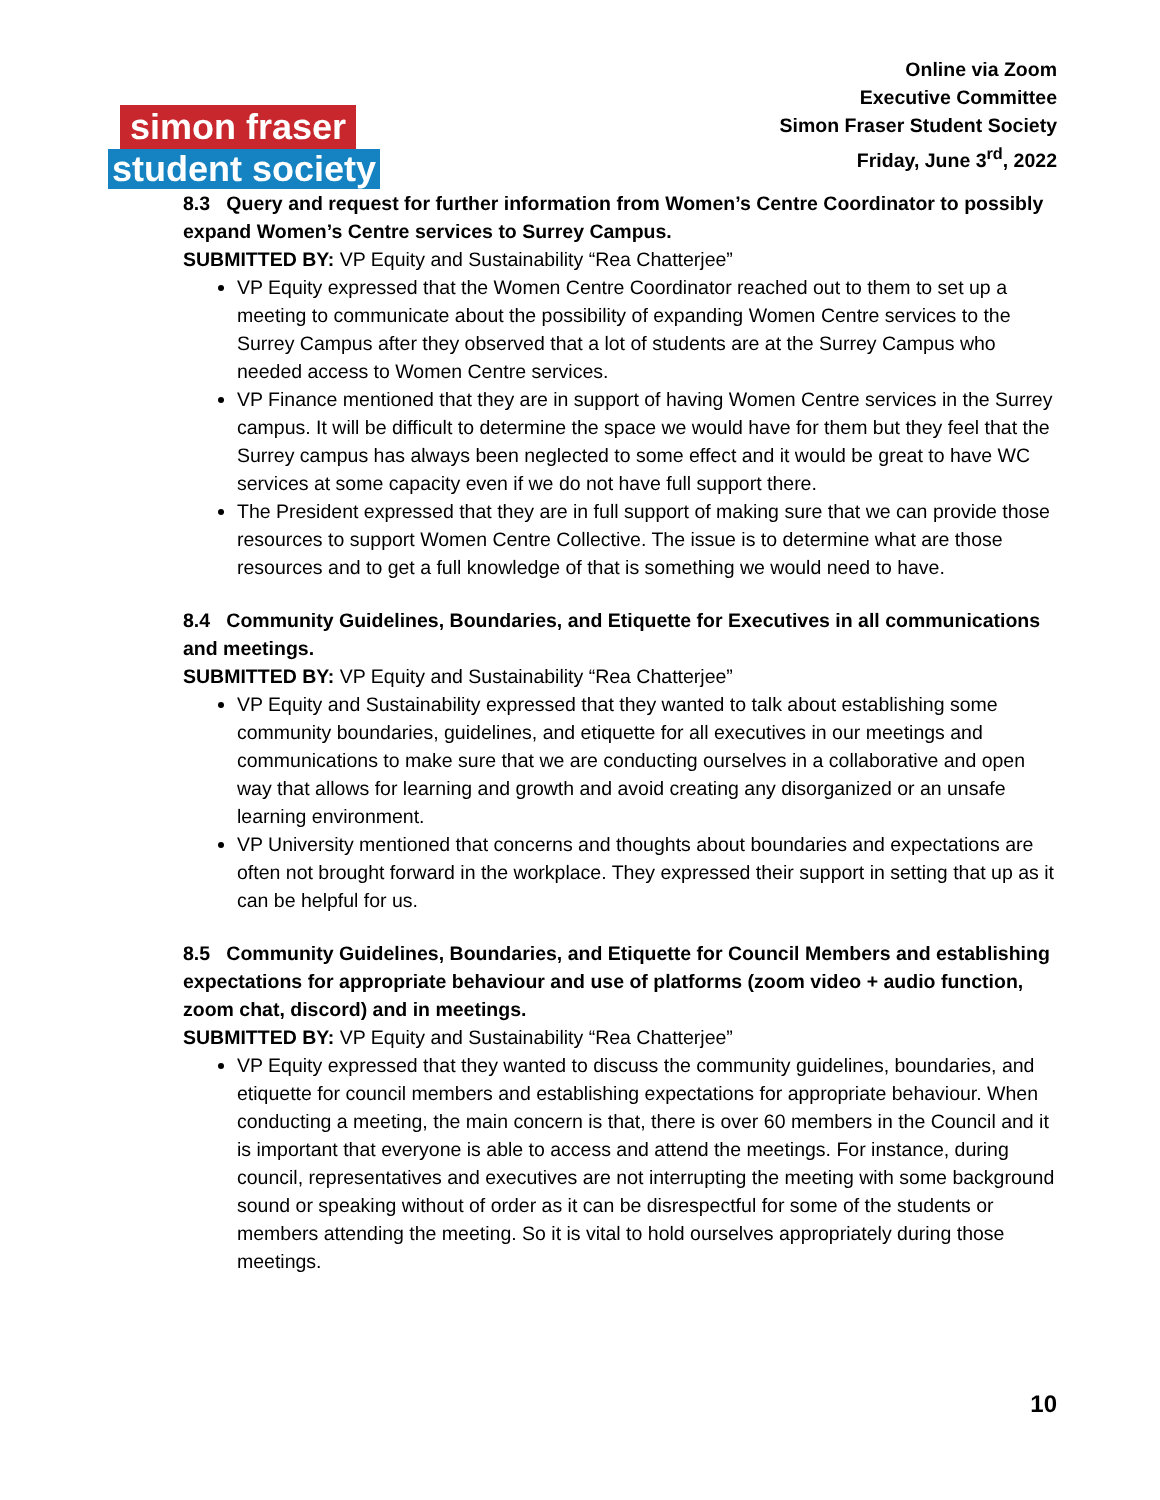simon fraser
student society
Online via Zoom
Executive Committee
Simon Fraser Student Society
Friday, June 3<sup>rd</sup>, 2022
8.3 Query and request for further information from Women’s Centre Coordinator to possibly expand Women’s Centre services to Surrey Campus.
SUBMITTED BY: VP Equity and Sustainability “Rea Chatterjee”
VP Equity expressed that the Women Centre Coordinator reached out to them to set up a meeting to communicate about the possibility of expanding Women Centre services to the Surrey Campus after they observed that a lot of students are at the Surrey Campus who needed access to Women Centre services.
VP Finance mentioned that they are in support of having Women Centre services in the Surrey campus. It will be difficult to determine the space we would have for them but they feel that the Surrey campus has always been neglected to some effect and it would be great to have WC services at some capacity even if we do not have full support there.
The President expressed that they are in full support of making sure that we can provide those resources to support Women Centre Collective. The issue is to determine what are those resources and to get a full knowledge of that is something we would need to have.
8.4 Community Guidelines, Boundaries, and Etiquette for Executives in all communications and meetings.
SUBMITTED BY: VP Equity and Sustainability “Rea Chatterjee”
VP Equity and Sustainability expressed that they wanted to talk about establishing some community boundaries, guidelines, and etiquette for all executives in our meetings and communications to make sure that we are conducting ourselves in a collaborative and open way that allows for learning and growth and avoid creating any disorganized or an unsafe learning environment.
VP University mentioned that concerns and thoughts about boundaries and expectations are often not brought forward in the workplace. They expressed their support in setting that up as it can be helpful for us.
8.5 Community Guidelines, Boundaries, and Etiquette for Council Members and establishing expectations for appropriate behaviour and use of platforms (zoom video + audio function, zoom chat, discord) and in meetings.
SUBMITTED BY: VP Equity and Sustainability “Rea Chatterjee”
VP Equity expressed that they wanted to discuss the community guidelines, boundaries, and etiquette for council members and establishing expectations for appropriate behaviour. When conducting a meeting, the main concern is that, there is over 60 members in the Council and it is important that everyone is able to access and attend the meetings. For instance, during council, representatives and executives are not interrupting the meeting with some background sound or speaking without of order as it can be disrespectful for some of the students or members attending the meeting. So it is vital to hold ourselves appropriately during those meetings.
10